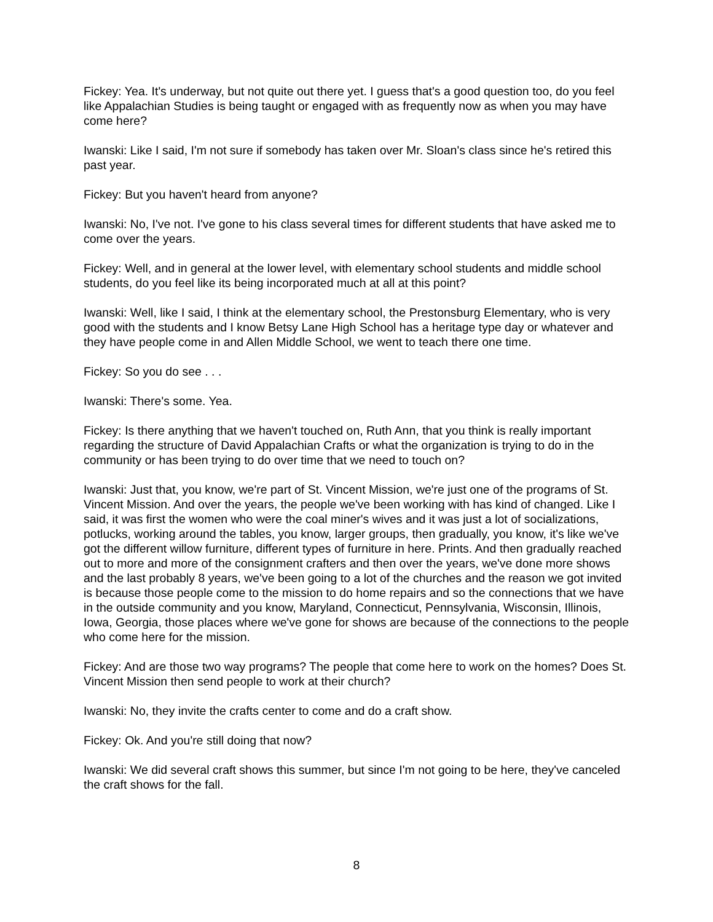Fickey: Yea. It's underway, but not quite out there yet. I guess that's a good question too, do you feel like Appalachian Studies is being taught or engaged with as frequently now as when you may have come here?
Iwanski: Like I said, I'm not sure if somebody has taken over Mr. Sloan's class since he's retired this past year.
Fickey: But you haven't heard from anyone?
Iwanski: No, I've not. I've gone to his class several times for different students that have asked me to come over the years.
Fickey: Well, and in general at the lower level, with elementary school students and middle school students, do you feel like its being incorporated much at all at this point?
Iwanski: Well, like I said, I think at the elementary school, the Prestonsburg Elementary, who is very good with the students and I know Betsy Lane High School has a heritage type day or whatever and they have people come in and Allen Middle School, we went to teach there one time.
Fickey: So you do see . . .
Iwanski: There's some. Yea.
Fickey: Is there anything that we haven't touched on, Ruth Ann, that you think is really important regarding the structure of David Appalachian Crafts or what the organization is trying to do in the community or has been trying to do over time that we need to touch on?
Iwanski: Just that, you know, we're part of St. Vincent Mission, we're just one of the programs of St. Vincent Mission. And over the years, the people we've been working with has kind of changed. Like I said, it was first the women who were the coal miner's wives and it was just a lot of socializations, potlucks, working around the tables, you know, larger groups, then gradually, you know, it's like we've got the different willow furniture, different types of furniture in here. Prints. And then gradually reached out to more and more of the consignment crafters and then over the years, we've done more shows and the last probably 8 years, we've been going to a lot of the churches and the reason we got invited is because those people come to the mission to do home repairs and so the connections that we have in the outside community and you know, Maryland, Connecticut, Pennsylvania, Wisconsin, Illinois, Iowa, Georgia, those places where we've gone for shows are because of the connections to the people who come here for the mission.
Fickey: And are those two way programs? The people that come here to work on the homes? Does St. Vincent Mission then send people to work at their church?
Iwanski: No, they invite the crafts center to come and do a craft show.
Fickey: Ok. And you're still doing that now?
Iwanski: We did several craft shows this summer, but since I'm not going to be here, they've canceled the craft shows for the fall.
8